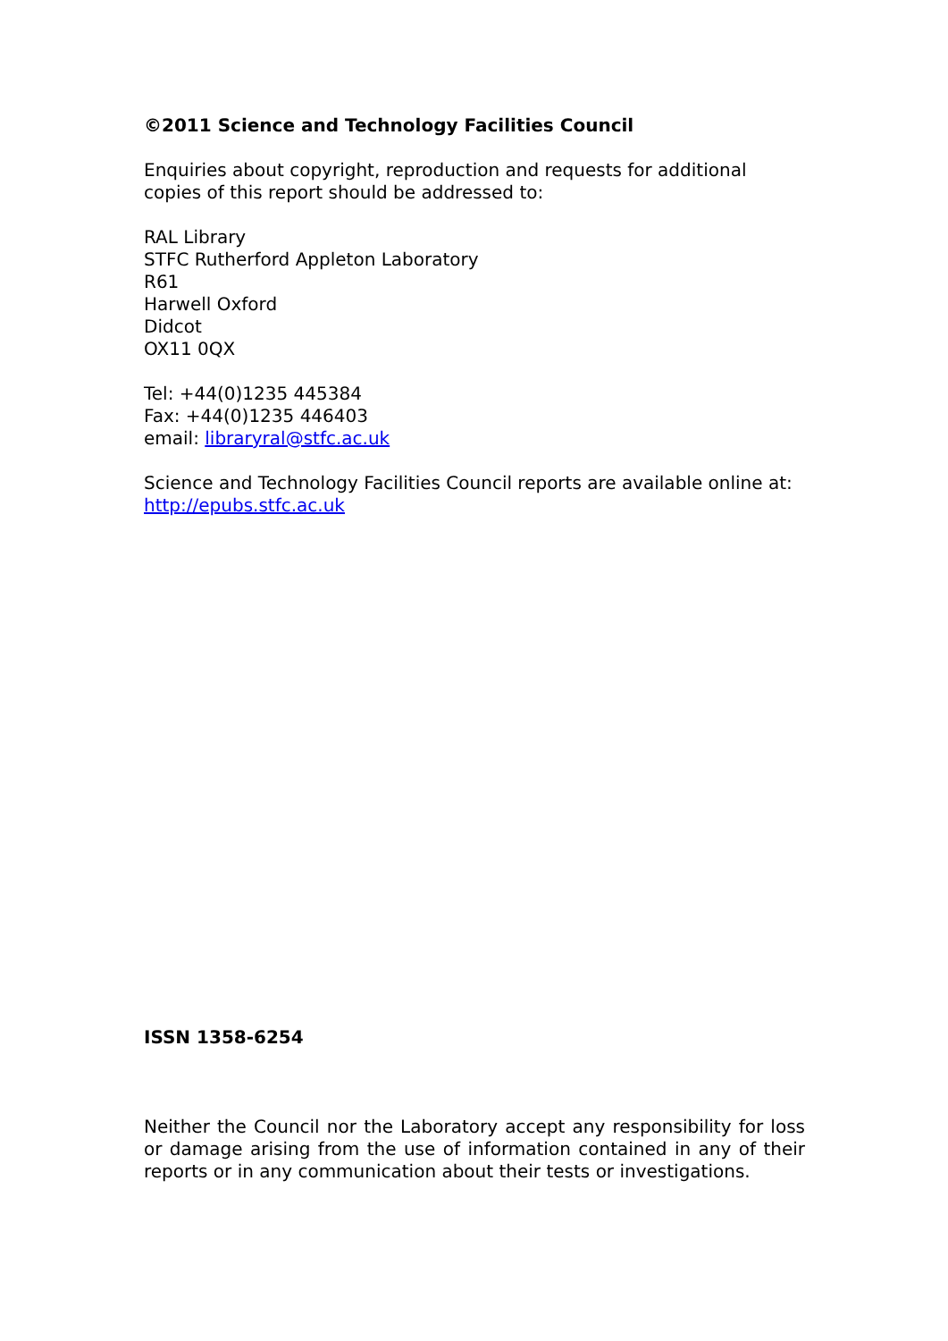©2011 Science and Technology Facilities Council
Enquiries about copyright, reproduction and requests for additional copies of this report should be addressed to:
RAL Library
STFC Rutherford Appleton Laboratory
R61
Harwell Oxford
Didcot
OX11 0QX
Tel: +44(0)1235 445384
Fax: +44(0)1235 446403
email: libraryral@stfc.ac.uk
Science and Technology Facilities Council reports are available online at: http://epubs.stfc.ac.uk
ISSN 1358-6254
Neither the Council nor the Laboratory accept any responsibility for loss or damage arising from the use of information contained in any of their reports or in any communication about their tests or investigations.